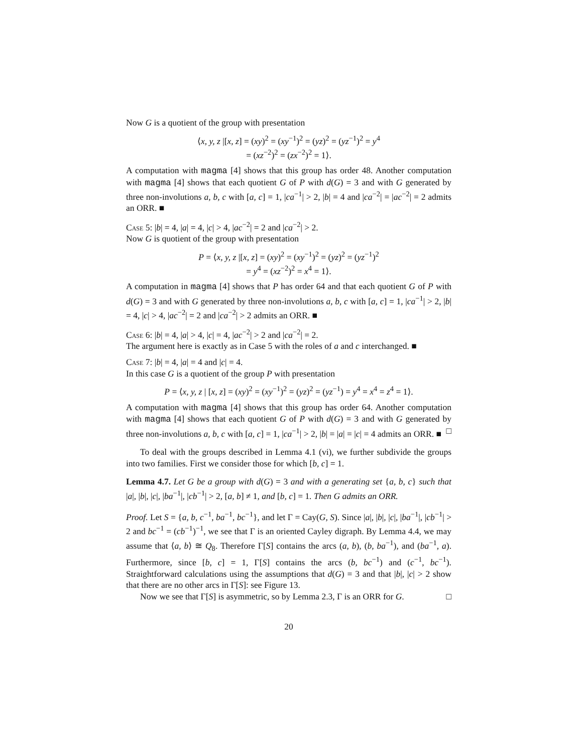Now G is a quotient of the group with presentation
⟨x, y, z |[x, z] = (xy)<sup>2</sup> = (xy<sup>−1</sup>)<sup>2</sup> = (yz)<sup>2</sup> = (yz<sup>−1</sup>)<sup>2</sup> = y<sup>4</sup>
= (xz<sup>−2</sup>)<sup>2</sup> = (zx<sup>−2</sup>)<sup>2</sup> = 1⟩.
A computation with magma [4] shows that this group has order 48. Another computation with magma [4] shows that each quotient G of P with d(G) = 3 and with G generated by three non-involutions a, b, c with [a, c] = 1, |ca<sup>−1</sup>| > 2, |b| = 4 and |ca<sup>−2</sup>| = |ac<sup>−2</sup>| = 2 admits an ORR. ■
Case 5: |b| = 4, |a| = 4, |c| > 4, |ac<sup>−2</sup>| = 2 and |ca<sup>−2</sup>| > 2.
Now G is quotient of the group with presentation
P = ⟨x, y, z |[x, z] = (xy)<sup>2</sup> = (xy<sup>−1</sup>)<sup>2</sup> = (yz)<sup>2</sup> = (yz<sup>−1</sup>)<sup>2</sup>
= y<sup>4</sup> = (xz<sup>−2</sup>)<sup>2</sup> = x<sup>4</sup> = 1⟩.
A computation in magma [4] shows that P has order 64 and that each quotient G of P with d(G) = 3 and with G generated by three non-involutions a, b, c with [a, c] = 1, |ca<sup>−1</sup>| > 2, |b| = 4, |c| > 4, |ac<sup>−2</sup>| = 2 and |ca<sup>−2</sup>| > 2 admits an ORR. ■
Case 6: |b| = 4, |a| > 4, |c| = 4, |ac<sup>−2</sup>| > 2 and |ca<sup>−2</sup>| = 2.
The argument here is exactly as in Case 5 with the roles of a and c interchanged. ■
Case 7: |b| = 4, |a| = 4 and |c| = 4.
In this case G is a quotient of the group P with presentation
P = ⟨x, y, z | [x, z] = (xy)<sup>2</sup> = (xy<sup>−1</sup>)<sup>2</sup> = (yz)<sup>2</sup> = (yz<sup>−1</sup>) = y<sup>4</sup> = x<sup>4</sup> = z<sup>4</sup> = 1⟩.
A computation with magma [4] shows that this group has order 64. Another computation with magma [4] shows that each quotient G of P with d(G) = 3 and with G generated by three non-involutions a, b, c with [a, c] = 1, |ca<sup>−1</sup>| > 2, |b| = |a| = |c| = 4 admits an ORR. ■ □
To deal with the groups described in Lemma 4.1 (vi), we further subdivide the groups into two families. First we consider those for which [b, c] = 1.
Lemma 4.7. Let G be a group with d(G) = 3 and with a generating set {a, b, c} such that |a|, |b|, |c|, |ba<sup>−1</sup>|, |cb<sup>−1</sup>| > 2, [a, b] ≠ 1, and [b, c] = 1. Then G admits an ORR.
Proof. Let S = {a, b, c<sup>−1</sup>, ba<sup>−1</sup>, bc<sup>−1</sup>}, and let Γ = Cay(G, S). Since |a|, |b|, |c|, |ba<sup>−1</sup>|, |cb<sup>−1</sup>| > 2 and bc<sup>−1</sup> = (cb<sup>−1</sup>)<sup>−1</sup>, we see that Γ is an oriented Cayley digraph. By Lemma 4.4, we may assume that ⟨a, b⟩ ≅ Q<sub>8</sub>. Therefore Γ[S] contains the arcs (a, b), (b, ba<sup>−1</sup>), and (ba<sup>−1</sup>, a). Furthermore, since [b, c] = 1, Γ[S] contains the arcs (b, bc<sup>−1</sup>) and (c<sup>−1</sup>, bc<sup>−1</sup>). Straightforward calculations using the assumptions that d(G) = 3 and that |b|, |c| > 2 show that there are no other arcs in Γ[S]: see Figure 13.
Now we see that Γ[S] is asymmetric, so by Lemma 2.3, Γ is an ORR for G. □
20